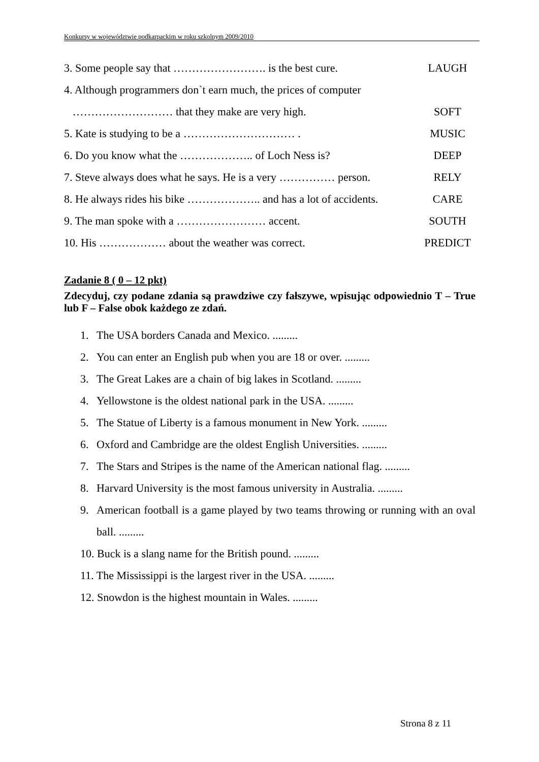Konkursy w województwie podkarpackim w roku szkolnym 2009/2010
3. Some people say that ……………………. is the best cure. LAUGH
4. Although programmers don`t earn much, the prices of computer
……………………… that they make are very high. SOFT
5. Kate is studying to be a ………………………… . MUSIC
6. Do you know what the ……………….. of Loch Ness is? DEEP
7. Steve always does what he says. He is a very …………… person. RELY
8. He always rides his bike ……………….. and has a lot of accidents. CARE
9. The man spoke with a …………………… accent. SOUTH
10. His ……………… about the weather was correct. PREDICT
Zadanie 8 ( 0 – 12 pkt)
Zdecyduj, czy podane zdania są prawdziwe czy fałszywe, wpisując odpowiednio T – True lub F – False obok każdego ze zdań.
1. The USA borders Canada and Mexico. .........
2. You can enter an English pub when you are 18 or over. .........
3. The Great Lakes are a chain of big lakes in Scotland. .........
4. Yellowstone is the oldest national park in the USA. .........
5. The Statue of Liberty is a famous monument in New York. .........
6. Oxford and Cambridge are the oldest English Universities. .........
7. The Stars and Stripes is the name of the American national flag. .........
8. Harvard University is the most famous university in Australia. .........
9. American football is a game played by two teams throwing or running with an oval ball. .........
10. Buck is a slang name for the British pound. .........
11. The Mississippi is the largest river in the USA. .........
12. Snowdon is the highest mountain in Wales. .........
Strona 8 z 11